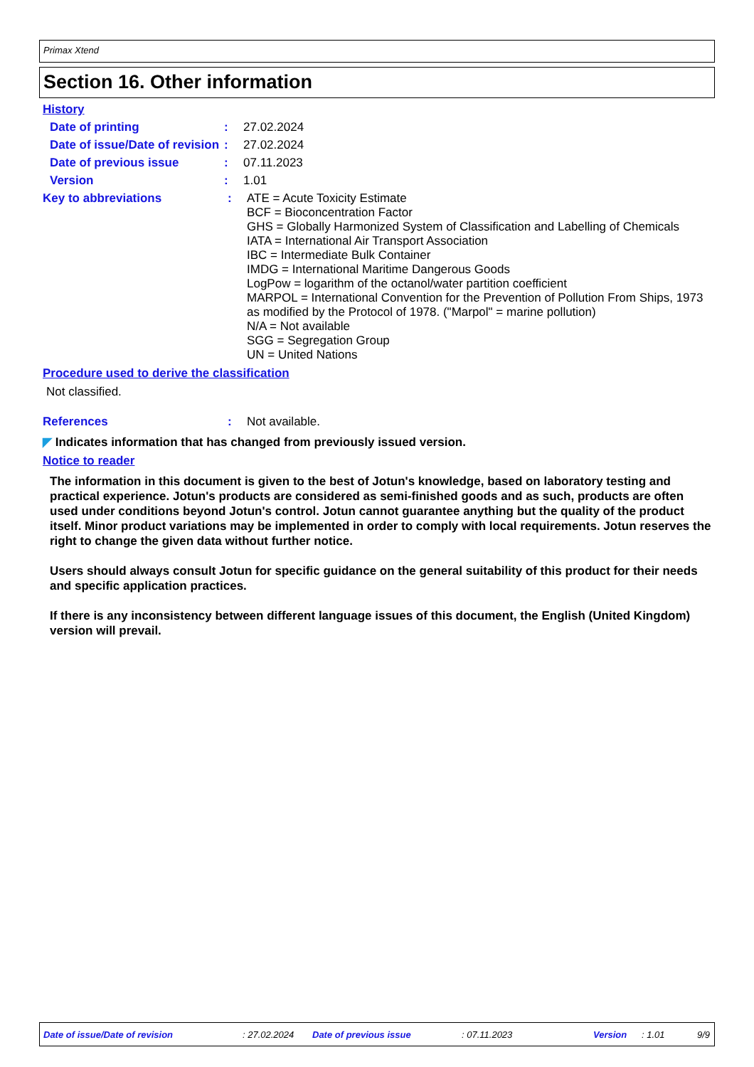Primax Xtend
Section 16. Other information
History
Date of printing : 27.02.2024
Date of issue/Date of revision
: 27.02.2024
Date of previous issue : 07.11.2023
Version : 1.01
Key to abbreviations : ATE = Acute Toxicity Estimate
BCF = Bioconcentration Factor
GHS = Globally Harmonized System of Classification and Labelling of Chemicals
IATA = International Air Transport Association
IBC = Intermediate Bulk Container
IMDG = International Maritime Dangerous Goods
LogPow = logarithm of the octanol/water partition coefficient
MARPOL = International Convention for the Prevention of Pollution From Ships, 1973 as modified by the Protocol of 1978. ("Marpol" = marine pollution)
N/A = Not available
SGG = Segregation Group
UN = United Nations
Procedure used to derive the classification
Not classified.
References : Not available.
◤ Indicates information that has changed from previously issued version.
Notice to reader
The information in this document is given to the best of Jotun's knowledge, based on laboratory testing and practical experience. Jotun's products are considered as semi-finished goods and as such, products are often used under conditions beyond Jotun's control. Jotun cannot guarantee anything but the quality of the product itself. Minor product variations may be implemented in order to comply with local requirements. Jotun reserves the right to change the given data without further notice.
Users should always consult Jotun for specific guidance on the general suitability of this product for their needs and specific application practices.
If there is any inconsistency between different language issues of this document, the English (United Kingdom) version will prevail.
Date of issue/Date of revision: 27.02.2024 Date of previous issue: 07.11.2023 Version: 1.01 9/9